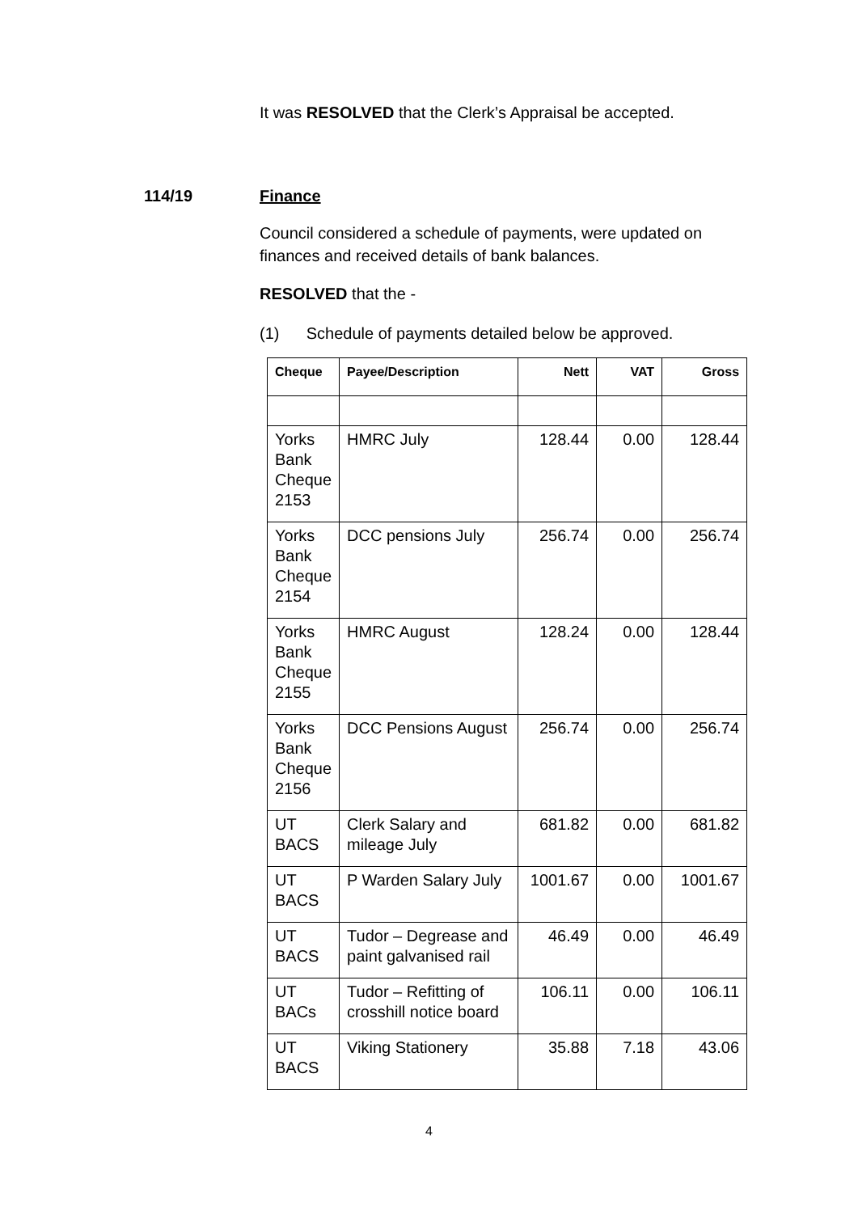It was RESOLVED that the Clerk’s Appraisal be accepted.
114/19 Finance
Council considered a schedule of payments, were updated on
finances and received details of bank balances.
RESOLVED that the -
(1) Schedule of payments detailed below be approved.
| Cheque | Payee/Description | Nett | VAT | Gross |
| --- | --- | --- | --- | --- |
| Yorks Bank Cheque 2153 | HMRC July | 128.44 | 0.00 | 128.44 |
| Yorks Bank Cheque 2154 | DCC pensions July | 256.74 | 0.00 | 256.74 |
| Yorks Bank Cheque 2155 | HMRC August | 128.24 | 0.00 | 128.44 |
| Yorks Bank Cheque 2156 | DCC Pensions August | 256.74 | 0.00 | 256.74 |
| UT BACS | Clerk Salary and mileage July | 681.82 | 0.00 | 681.82 |
| UT BACS | P Warden Salary July | 1001.67 | 0.00 | 1001.67 |
| UT BACS | Tudor – Degrease and paint galvanised rail | 46.49 | 0.00 | 46.49 |
| UT BACs | Tudor – Refitting of crosshill notice board | 106.11 | 0.00 | 106.11 |
| UT BACS | Viking Stationery | 35.88 | 7.18 | 43.06 |
4